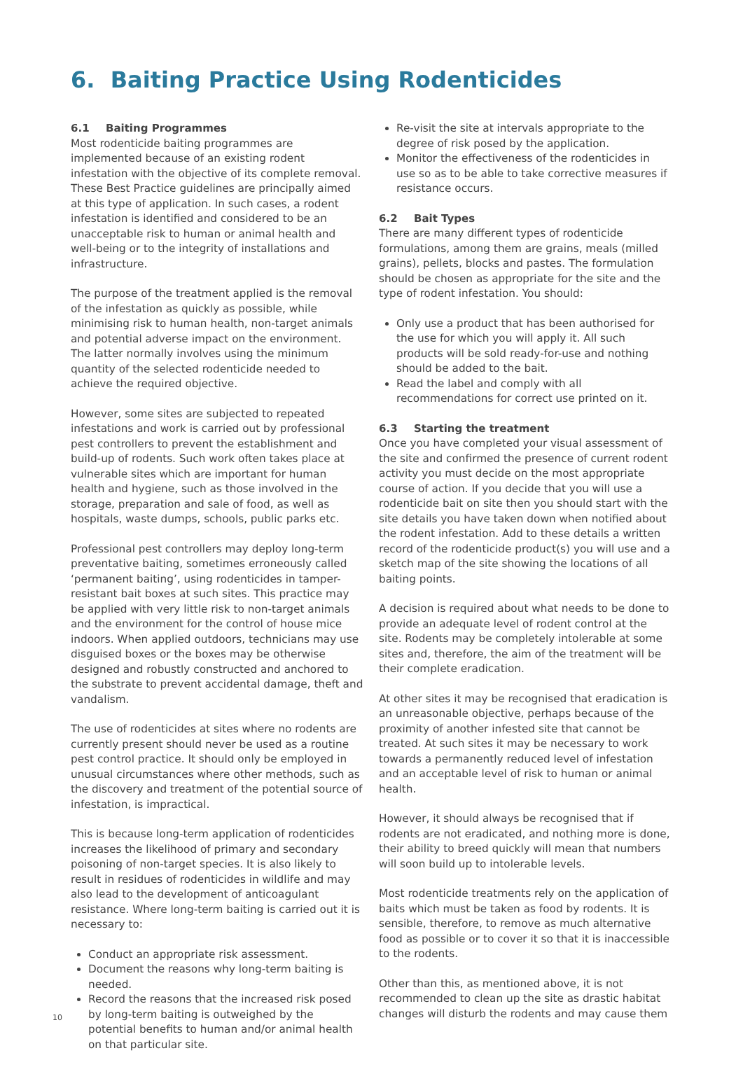6. Baiting Practice Using Rodenticides
6.1 Baiting Programmes
Most rodenticide baiting programmes are implemented because of an existing rodent infestation with the objective of its complete removal. These Best Practice guidelines are principally aimed at this type of application. In such cases, a rodent infestation is identified and considered to be an unacceptable risk to human or animal health and well-being or to the integrity of installations and infrastructure.
The purpose of the treatment applied is the removal of the infestation as quickly as possible, while minimising risk to human health, non-target animals and potential adverse impact on the environment. The latter normally involves using the minimum quantity of the selected rodenticide needed to achieve the required objective.
However, some sites are subjected to repeated infestations and work is carried out by professional pest controllers to prevent the establishment and build-up of rodents. Such work often takes place at vulnerable sites which are important for human health and hygiene, such as those involved in the storage, preparation and sale of food, as well as hospitals, waste dumps, schools, public parks etc.
Professional pest controllers may deploy long-term preventative baiting, sometimes erroneously called ‘permanent baiting’, using rodenticides in tamper-resistant bait boxes at such sites. This practice may be applied with very little risk to non-target animals and the environment for the control of house mice indoors. When applied outdoors, technicians may use disguised boxes or the boxes may be otherwise designed and robustly constructed and anchored to the substrate to prevent accidental damage, theft and vandalism.
The use of rodenticides at sites where no rodents are currently present should never be used as a routine pest control practice. It should only be employed in unusual circumstances where other methods, such as the discovery and treatment of the potential source of infestation, is impractical.
This is because long-term application of rodenticides increases the likelihood of primary and secondary poisoning of non-target species. It is also likely to result in residues of rodenticides in wildlife and may also lead to the development of anticoagulant resistance. Where long-term baiting is carried out it is necessary to:
Conduct an appropriate risk assessment.
Document the reasons why long-term baiting is needed.
Record the reasons that the increased risk posed by long-term baiting is outweighed by the potential benefits to human and/or animal health on that particular site.
Re-visit the site at intervals appropriate to the degree of risk posed by the application.
Monitor the effectiveness of the rodenticides in use so as to be able to take corrective measures if resistance occurs.
6.2 Bait Types
There are many different types of rodenticide formulations, among them are grains, meals (milled grains), pellets, blocks and pastes. The formulation should be chosen as appropriate for the site and the type of rodent infestation. You should:
Only use a product that has been authorised for the use for which you will apply it. All such products will be sold ready-for-use and nothing should be added to the bait.
Read the label and comply with all recommendations for correct use printed on it.
6.3 Starting the treatment
Once you have completed your visual assessment of the site and confirmed the presence of current rodent activity you must decide on the most appropriate course of action. If you decide that you will use a rodenticide bait on site then you should start with the site details you have taken down when notified about the rodent infestation. Add to these details a written record of the rodenticide product(s) you will use and a sketch map of the site showing the locations of all baiting points.
A decision is required about what needs to be done to provide an adequate level of rodent control at the site. Rodents may be completely intolerable at some sites and, therefore, the aim of the treatment will be their complete eradication.
At other sites it may be recognised that eradication is an unreasonable objective, perhaps because of the proximity of another infested site that cannot be treated. At such sites it may be necessary to work towards a permanently reduced level of infestation and an acceptable level of risk to human or animal health.
However, it should always be recognised that if rodents are not eradicated, and nothing more is done, their ability to breed quickly will mean that numbers will soon build up to intolerable levels.
Most rodenticide treatments rely on the application of baits which must be taken as food by rodents. It is sensible, therefore, to remove as much alternative food as possible or to cover it so that it is inaccessible to the rodents.
Other than this, as mentioned above, it is not recommended to clean up the site as drastic habitat changes will disturb the rodents and may cause them
10